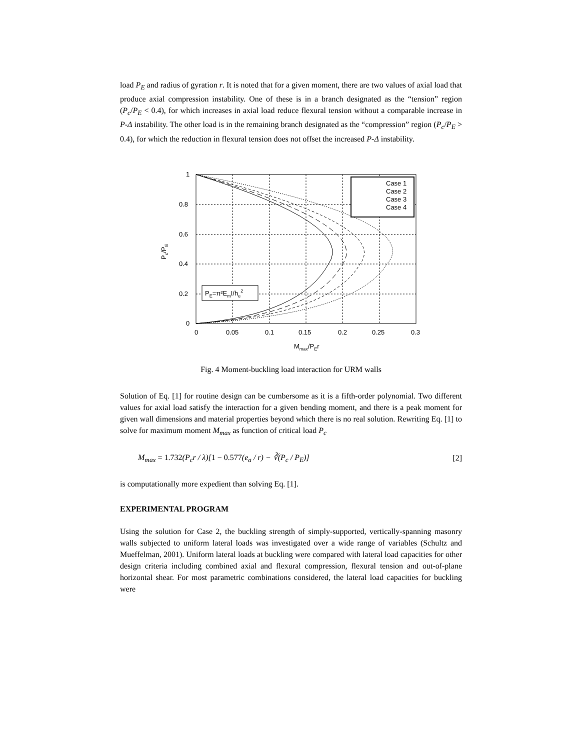load P<sub>E</sub> and radius of gyration r. It is noted that for a given moment, there are two values of axial load that produce axial compression instability. One of these is in a branch designated as the “tension” region (P<sub>c</sub>/P<sub>E</sub> < 0.4), for which increases in axial load reduce flexural tension without a comparable increase in P-Δ instability. The other load is in the remaining branch designated as the “compression” region (P<sub>c</sub>/P<sub>E</sub> > 0.4), for which the reduction in flexural tension does not offset the increased P-Δ instability.
Case 1
Case 2
Case 3
Case 4
PE=π²EmI/he2
1
0.8
0.6
0.4
0.2
0
0
0.05
0.1
0.15
0.2
0.25
0.3
Mmax/PEr
Pc/PE
Fig. 4 Moment-buckling load interaction for URM walls
Solution of Eq. [1] for routine design can be cumbersome as it is a fifth-order polynomial. Two different values for axial load satisfy the interaction for a given bending moment, and there is a peak moment for given wall dimensions and material properties beyond which there is no real solution. Rewriting Eq. [1] to solve for maximum moment M<sub>max</sub> as function of critical load P<sub>c</sub>
M<sub>max</sub> = 1.732(P<sub>c</sub>r / λ)[1 − 0.577(e<sub>a</sub> / r) − ∛(P<sub>c</sub> / P<sub>E</sub>)] [2]
is computationally more expedient than solving Eq. [1].
EXPERIMENTAL PROGRAM
Using the solution for Case 2, the buckling strength of simply-supported, vertically-spanning masonry walls subjected to uniform lateral loads was investigated over a wide range of variables (Schultz and Mueffelman, 2001). Uniform lateral loads at buckling were compared with lateral load capacities for other design criteria including combined axial and flexural compression, flexural tension and out-of-plane horizontal shear. For most parametric combinations considered, the lateral load capacities for buckling were